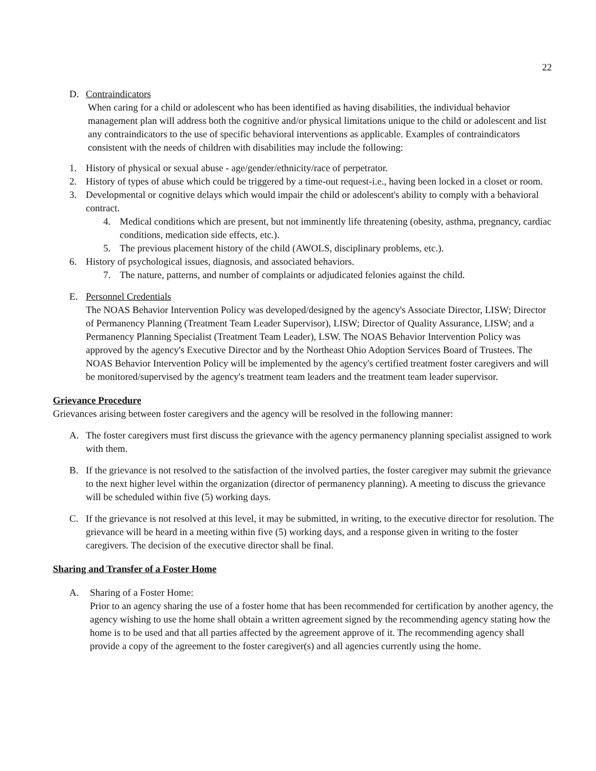22
D. Contraindicators
When caring for a child or adolescent who has been identified as having disabilities, the individual behavior management plan will address both the cognitive and/or physical limitations unique to the child or adolescent and list any contraindicators to the use of specific behavioral interventions as applicable. Examples of contraindicators consistent with the needs of children with disabilities may include the following:
1. History of physical or sexual abuse - age/gender/ethnicity/race of perpetrator.
2. History of types of abuse which could be triggered by a time-out request-i.e., having been locked in a closet or room.
3. Developmental or cognitive delays which would impair the child or adolescent's ability to comply with a behavioral contract.
4. Medical conditions which are present, but not imminently life threatening (obesity, asthma, pregnancy, cardiac conditions, medication side effects, etc.).
5. The previous placement history of the child (AWOLS, disciplinary problems, etc.).
6. History of psychological issues, diagnosis, and associated behaviors.
7. The nature, patterns, and number of complaints or adjudicated felonies against the child.
E. Personnel Credentials
The NOAS Behavior Intervention Policy was developed/designed by the agency's Associate Director, LISW; Director of Permanency Planning (Treatment Team Leader Supervisor), LISW; Director of Quality Assurance, LISW; and a Permanency Planning Specialist (Treatment Team Leader), LSW. The NOAS Behavior Intervention Policy was approved by the agency's Executive Director and by the Northeast Ohio Adoption Services Board of Trustees. The NOAS Behavior Intervention Policy will be implemented by the agency's certified treatment foster caregivers and will be monitored/supervised by the agency's treatment team leaders and the treatment team leader supervisor.
Grievance Procedure
Grievances arising between foster caregivers and the agency will be resolved in the following manner:
A. The foster caregivers must first discuss the grievance with the agency permanency planning specialist assigned to work with them.
B. If the grievance is not resolved to the satisfaction of the involved parties, the foster caregiver may submit the grievance to the next higher level within the organization (director of permanency planning). A meeting to discuss the grievance will be scheduled within five (5) working days.
C. If the grievance is not resolved at this level, it may be submitted, in writing, to the executive director for resolution. The grievance will be heard in a meeting within five (5) working days, and a response given in writing to the foster caregivers. The decision of the executive director shall be final.
Sharing and Transfer of a Foster Home
A. Sharing of a Foster Home:
Prior to an agency sharing the use of a foster home that has been recommended for certification by another agency, the agency wishing to use the home shall obtain a written agreement signed by the recommending agency stating how the home is to be used and that all parties affected by the agreement approve of it. The recommending agency shall provide a copy of the agreement to the foster caregiver(s) and all agencies currently using the home.